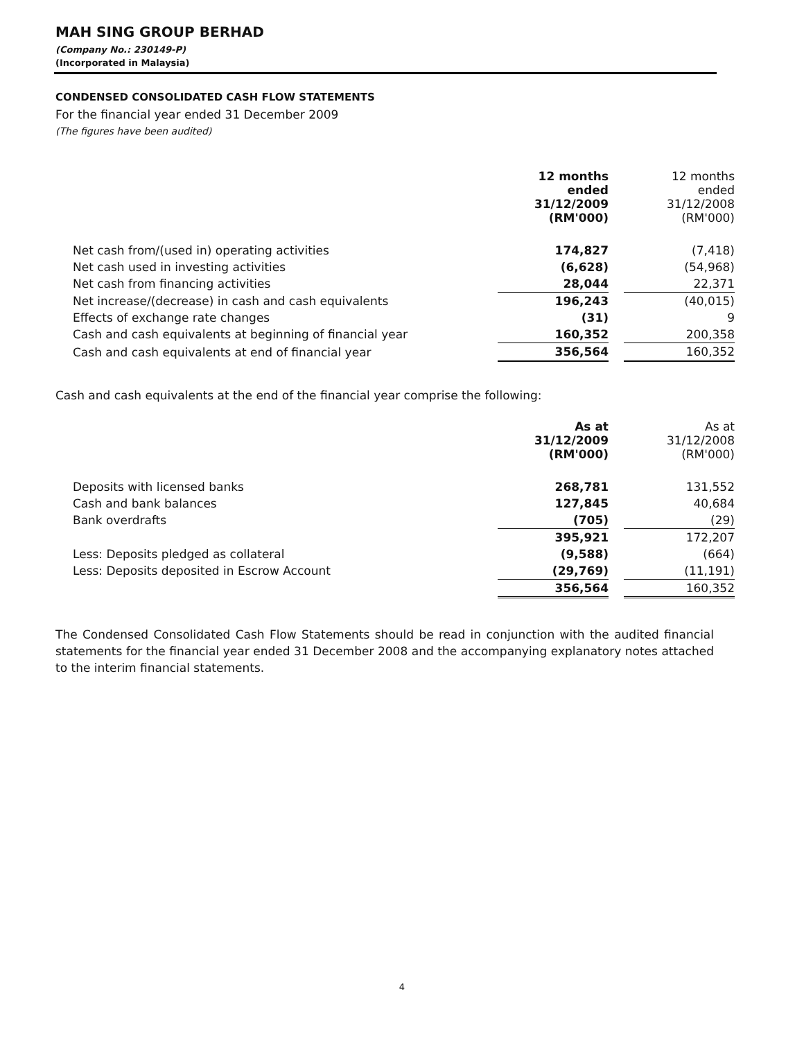MAH SING GROUP BERHAD
(Company No.: 230149-P)
(Incorporated in Malaysia)
CONDENSED CONSOLIDATED CASH FLOW STATEMENTS
For the financial year ended 31 December 2009
(The figures have been audited)
| | 12 months ended 31/12/2009 (RM'000) | | 12 months ended 31/12/2008 (RM'000) |
| Net cash from/(used in) operating activities | 174,827 | | (7,418) |
| Net cash used in investing activities | (6,628) | | (54,968) |
| Net cash from financing activities | 28,044 | | 22,371 |
| Net increase/(decrease) in cash and cash equivalents | 196,243 | | (40,015) |
| Effects of exchange rate changes | (31) | | 9 |
| Cash and cash equivalents at beginning of financial year | 160,352 | | 200,358 |
| Cash and cash equivalents at end of financial year | 356,564 | | 160,352 |
Cash and cash equivalents at the end of the financial year comprise the following:
| | As at 31/12/2009 (RM'000) | | As at 31/12/2008 (RM'000) |
| Deposits with licensed banks | 268,781 | | 131,552 |
| Cash and bank balances | 127,845 | | 40,684 |
| Bank overdrafts | (705) | | (29) |
| | 395,921 | | 172,207 |
| Less: Deposits pledged as collateral | (9,588) | | (664) |
| Less: Deposits deposited in Escrow Account | (29,769) | | (11,191) |
| | 356,564 | | 160,352 |
The Condensed Consolidated Cash Flow Statements should be read in conjunction with the audited financial statements for the financial year ended 31 December 2008 and the accompanying explanatory notes attached to the interim financial statements.
4